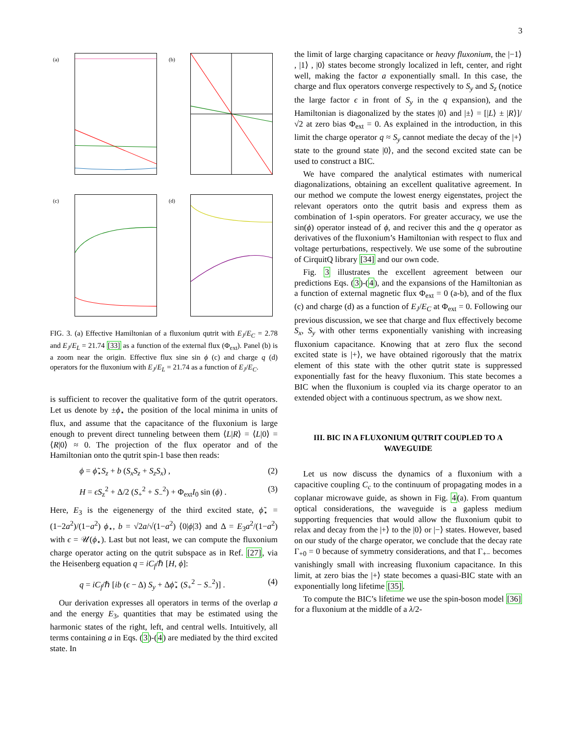3
(a)
(b)
(c)
(d)
FIG. 3. (a) Effective Hamiltonian of a fluxonium qutrit with E<sub>J</sub>/E<sub>C</sub> = 2.78 and E<sub>J</sub>/E<sub>L</sub> = 21.74 [33] as a function of the external flux (Φ<sub>ext</sub>). Panel (b) is a zoom near the origin. Effective flux sine sin ϕ (c) and charge q (d) operators for the fluxonium with E<sub>J</sub>/E<sub>L</sub> = 21.74 as a function of E<sub>J</sub>/E<sub>C</sub>.
is sufficient to recover the qualitative form of the qutrit operators. Let us denote by ±ϕ<sub>⋆</sub> the position of the local minima in units of flux, and assume that the capacitance of the fluxonium is large enough to prevent direct tunneling between them ⟨L|R⟩ = ⟨L|0⟩ = ⟨R|0⟩ ≈ 0. The projection of the flux operator and of the Hamiltonian onto the qutrit spin-1 base then reads:
ϕ = ϕ̃<sub>⋆</sub>S<sub>z</sub> + b (S<sub>x</sub>S<sub>z</sub> + S<sub>z</sub>S<sub>x</sub>) , (2)
H = ϵS<sub>z</sub><sup>2</sup> + Δ/2 (S<sub>+</sub><sup>2</sup> + S<sub>−</sub><sup>2</sup>) + Φ<sub>ext</sub>I<sub>0</sub> sin (ϕ) . (3)
Here, E<sub>3</sub> is the eigenenergy of the third excited state, ϕ̃<sub>⋆</sub> = (1−2a<sup>2</sup>)/(1−a<sup>2</sup>) ϕ<sub>⋆</sub>, b = √2a/√(1−a<sup>2</sup>) ⟨0|ϕ|3⟩ and Δ = E<sub>3</sub>a<sup>2</sup>/(1−a<sup>2</sup>) with ϵ = 𝒰(ϕ<sub>⋆</sub>). Last but not least, we can compute the fluxonium charge operator acting on the qutrit subspace as in Ref. [27], via the Heisenberg equation q = iC<sub>f</sub>/ℏ [H, ϕ]:
q = iC<sub>f</sub>/ℏ [ib (ϵ − Δ) S<sub>y</sub> + Δϕ̃<sub>⋆</sub> (S<sub>+</sub><sup>2</sup> − S<sub>−</sub><sup>2</sup>)] . (4)
Our derivation expresses all operators in terms of the overlap a and the energy E<sub>3</sub>, quantities that may be estimated using the harmonic states of the right, left, and central wells. Intuitively, all terms containing a in Eqs. (3)-(4) are mediated by the third excited state. In
the limit of large charging capacitance or heavy fluxonium, the |−1⟩ , |1⟩ , |0⟩ states become strongly localized in left, center, and right well, making the factor a exponentially small. In this case, the charge and flux operators converge respectively to S<sub>y</sub> and S<sub>z</sub> (notice the large factor ϵ in front of S<sub>y</sub> in the q expansion), and the Hamiltonian is diagonalized by the states |0⟩ and |±⟩ = [|L⟩ ± |R⟩]/√2 at zero bias Φ<sub>ext</sub> = 0. As explained in the introduction, in this limit the charge operator q ≈ S<sub>y</sub> cannot mediate the decay of the |+⟩ state to the ground state |0⟩, and the second excited state can be used to construct a BIC.
We have compared the analytical estimates with numerical diagonalizations, obtaining an excellent qualitative agreement. In our method we compute the lowest energy eigenstates, project the relevant operators onto the qutrit basis and express them as combination of 1-spin operators. For greater accuracy, we use the sin(ϕ) operator instead of ϕ, and reciver this and the q operator as derivatives of the fluxonium’s Hamiltonian with respect to flux and voltage perturbations, respectively. We use some of the subroutine of CirquitQ library [34] and our own code.
Fig. 3 illustrates the excellent agreement between our predictions Eqs. (3)-(4), and the expansions of the Hamiltonian as a function of external magnetic flux Φ<sub>ext</sub> = 0 (a-b), and of the flux (c) and charge (d) as a function of E<sub>J</sub>/E<sub>C</sub> at Φ<sub>ext</sub> = 0. Following our previous discussion, we see that charge and flux effectively become S<sub>x</sub>, S<sub>y</sub> with other terms exponentially vanishing with increasing fluxonium capacitance. Knowing that at zero flux the second excited state is |+⟩, we have obtained rigorously that the matrix element of this state with the other qutrit state is suppressed exponentially fast for the heavy fluxonium. This state becomes a BIC when the fluxonium is coupled via its charge operator to an extended object with a continuous spectrum, as we show next.
III. BIC IN A FLUXONIUM QUTRIT COUPLED TO A WAVEGUIDE
Let us now discuss the dynamics of a fluxonium with a capacitive coupling C<sub>c</sub> to the continuum of propagating modes in a coplanar microwave guide, as shown in Fig. 4(a). From quantum optical considerations, the waveguide is a gapless medium supporting frequencies that would allow the fluxonium qubit to relax and decay from the |+⟩ to the |0⟩ or |−⟩ states. However, based on our study of the charge operator, we conclude that the decay rate Γ<sub>+0</sub> = 0 because of symmetry considerations, and that Γ<sub>+−</sub> becomes vanishingly small with increasing fluxonium capacitance. In this limit, at zero bias the |+⟩ state becomes a quasi-BIC state with an exponentially long lifetime [35].
To compute the BIC’s lifetime we use the spin-boson model [36] for a fluxonium at the middle of a λ/2-